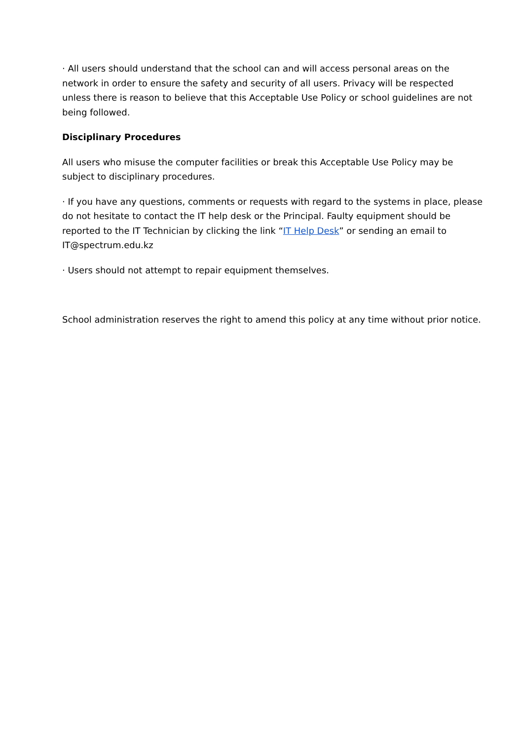· All users should understand that the school can and will access personal areas on the network in order to ensure the safety and security of all users. Privacy will be respected unless there is reason to believe that this Acceptable Use Policy or school guidelines are not being followed.
Disciplinary Procedures
All users who misuse the computer facilities or break this Acceptable Use Policy may be subject to disciplinary procedures.
· If you have any questions, comments or requests with regard to the systems in place, please do not hesitate to contact the IT help desk or the Principal. Faulty equipment should be reported to the IT Technician by clicking the link “IT Help Desk” or sending an email to IT@spectrum.edu.kz
· Users should not attempt to repair equipment themselves.
School administration reserves the right to amend this policy at any time without prior notice.